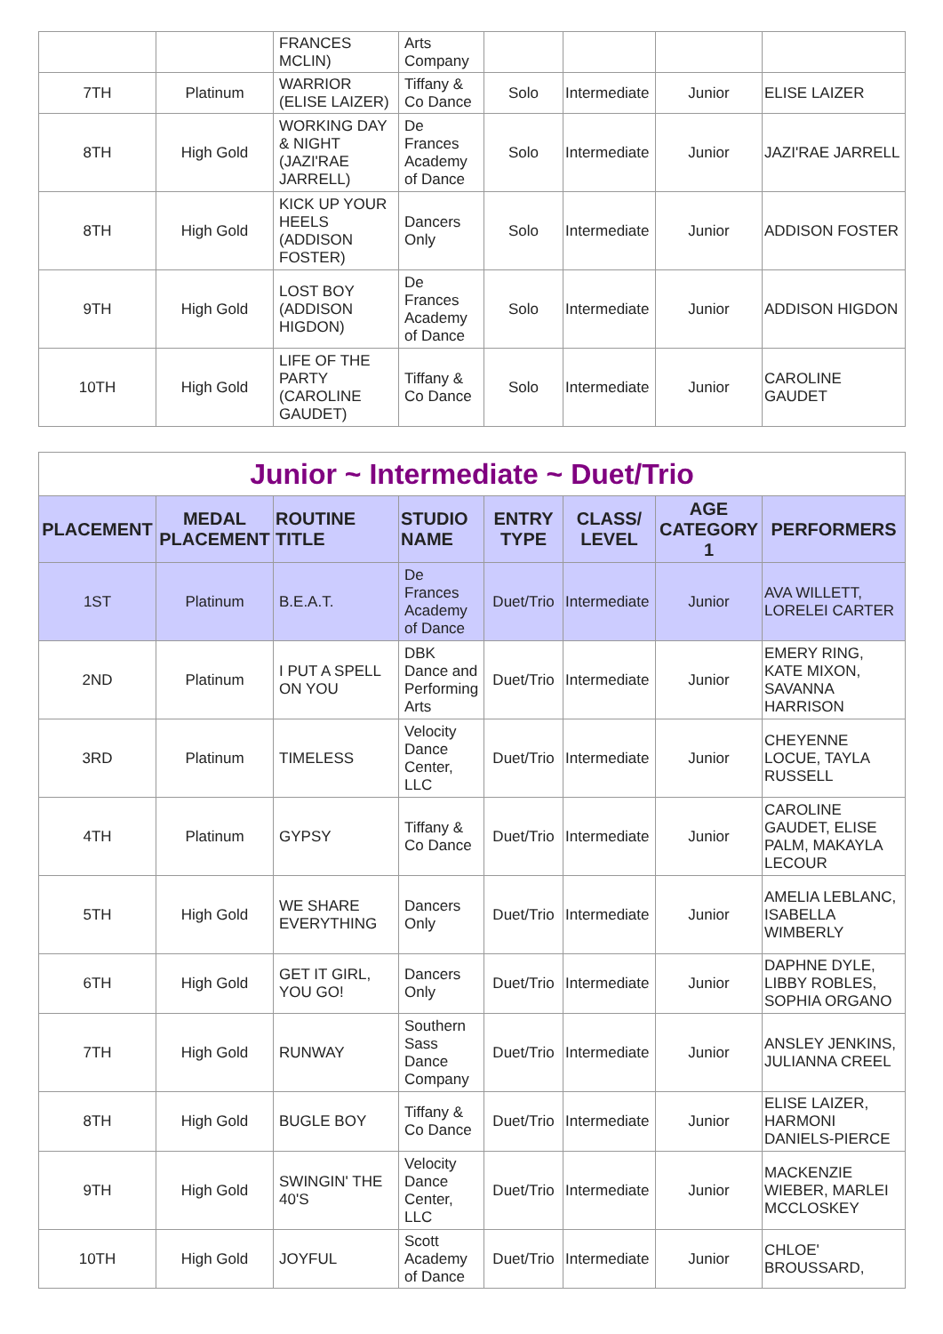| | | FRANCES MCLIN) | Arts Company | | | | |
| 7TH | Platinum | WARRIOR (ELISE LAIZER) | Tiffany & Co Dance | Solo | Intermediate | Junior | ELISE LAIZER |
| 8TH | High Gold | WORKING DAY & NIGHT (JAZI'RAE JARRELL) | De Frances Academy of Dance | Solo | Intermediate | Junior | JAZI'RAE JARRELL |
| 8TH | High Gold | KICK UP YOUR HEELS (ADDISON FOSTER) | Dancers Only | Solo | Intermediate | Junior | ADDISON FOSTER |
| 9TH | High Gold | LOST BOY (ADDISON HIGDON) | De Frances Academy of Dance | Solo | Intermediate | Junior | ADDISON HIGDON |
| 10TH | High Gold | LIFE OF THE PARTY (CAROLINE GAUDET) | Tiffany & Co Dance | Solo | Intermediate | Junior | CAROLINE GAUDET |
| Junior ~ Intermediate ~ Duet/Trio | | | | | | | |
| PLACEMENT | MEDAL PLACEMENT | ROUTINE TITLE | STUDIO NAME | ENTRY TYPE | CLASS/ LEVEL | AGE CATEGORY 1 | PERFORMERS |
| 1ST | Platinum | B.E.A.T. | De Frances Academy of Dance | Duet/Trio | Intermediate | Junior | AVA WILLETT, LORELEI CARTER |
| 2ND | Platinum | I PUT A SPELL ON YOU | DBK Dance and Performing Arts | Duet/Trio | Intermediate | Junior | EMERY RING, KATE MIXON, SAVANNA HARRISON |
| 3RD | Platinum | TIMELESS | Velocity Dance Center, LLC | Duet/Trio | Intermediate | Junior | CHEYENNE LOCUE, TAYLA RUSSELL |
| 4TH | Platinum | GYPSY | Tiffany & Co Dance | Duet/Trio | Intermediate | Junior | CAROLINE GAUDET, ELISE PALM, MAKAYLA LECOUR |
| 5TH | High Gold | WE SHARE EVERYTHING | Dancers Only | Duet/Trio | Intermediate | Junior | AMELIA LEBLANC, ISABELLA WIMBERLY |
| 6TH | High Gold | GET IT GIRL, YOU GO! | Dancers Only | Duet/Trio | Intermediate | Junior | DAPHNE DYLE, LIBBY ROBLES, SOPHIA ORGANO |
| 7TH | High Gold | RUNWAY | Southern Sass Dance Company | Duet/Trio | Intermediate | Junior | ANSLEY JENKINS, JULIANNA CREEL |
| 8TH | High Gold | BUGLE BOY | Tiffany & Co Dance | Duet/Trio | Intermediate | Junior | ELISE LAIZER, HARMONI DANIELS-PIERCE |
| 9TH | High Gold | SWINGIN' THE 40'S | Velocity Dance Center, LLC | Duet/Trio | Intermediate | Junior | MACKENZIE WIEBER, MARLEI MCCLOSKEY |
| 10TH | High Gold | JOYFUL | Scott Academy of Dance | Duet/Trio | Intermediate | Junior | CHLOE' BROUSSARD, |